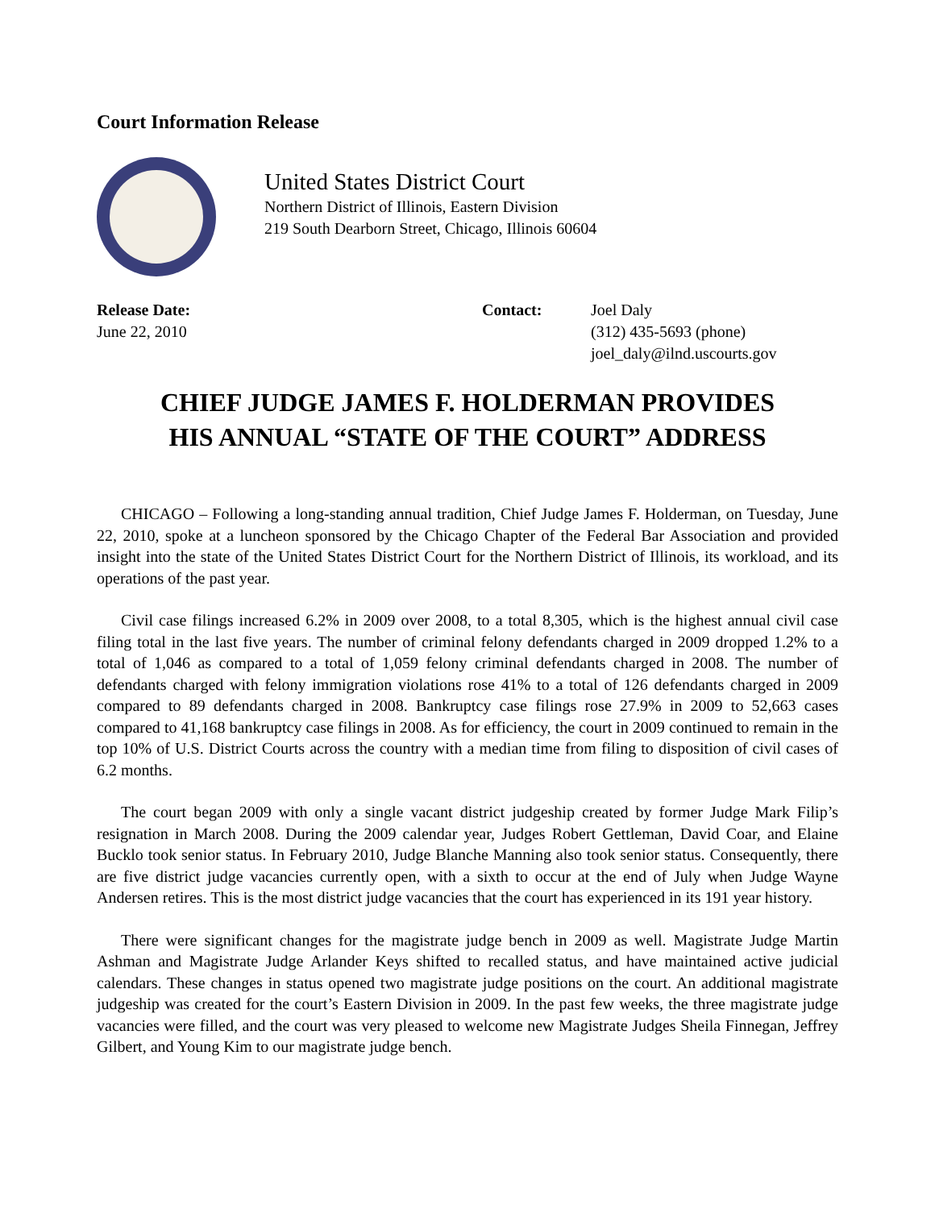Court Information Release
United States District Court
Northern District of Illinois, Eastern Division
219 South Dearborn Street, Chicago, Illinois 60604
Release Date:
June 22, 2010
Contact: Joel Daly
(312) 435-5693 (phone)
joel_daly@ilnd.uscourts.gov
CHIEF JUDGE JAMES F. HOLDERMAN PROVIDES
HIS ANNUAL “STATE OF THE COURT” ADDRESS
CHICAGO – Following a long-standing annual tradition, Chief Judge James F. Holderman, on Tuesday, June 22, 2010, spoke at a luncheon sponsored by the Chicago Chapter of the Federal Bar Association and provided insight into the state of the United States District Court for the Northern District of Illinois, its workload, and its operations of the past year.
Civil case filings increased 6.2% in 2009 over 2008, to a total 8,305, which is the highest annual civil case filing total in the last five years. The number of criminal felony defendants charged in 2009 dropped 1.2% to a total of 1,046 as compared to a total of 1,059 felony criminal defendants charged in 2008. The number of defendants charged with felony immigration violations rose 41% to a total of 126 defendants charged in 2009 compared to 89 defendants charged in 2008. Bankruptcy case filings rose 27.9% in 2009 to 52,663 cases compared to 41,168 bankruptcy case filings in 2008. As for efficiency, the court in 2009 continued to remain in the top 10% of U.S. District Courts across the country with a median time from filing to disposition of civil cases of 6.2 months.
The court began 2009 with only a single vacant district judgeship created by former Judge Mark Filip’s resignation in March 2008. During the 2009 calendar year, Judges Robert Gettleman, David Coar, and Elaine Bucklo took senior status. In February 2010, Judge Blanche Manning also took senior status. Consequently, there are five district judge vacancies currently open, with a sixth to occur at the end of July when Judge Wayne Andersen retires. This is the most district judge vacancies that the court has experienced in its 191 year history.
There were significant changes for the magistrate judge bench in 2009 as well. Magistrate Judge Martin Ashman and Magistrate Judge Arlander Keys shifted to recalled status, and have maintained active judicial calendars. These changes in status opened two magistrate judge positions on the court. An additional magistrate judgeship was created for the court’s Eastern Division in 2009. In the past few weeks, the three magistrate judge vacancies were filled, and the court was very pleased to welcome new Magistrate Judges Sheila Finnegan, Jeffrey Gilbert, and Young Kim to our magistrate judge bench.